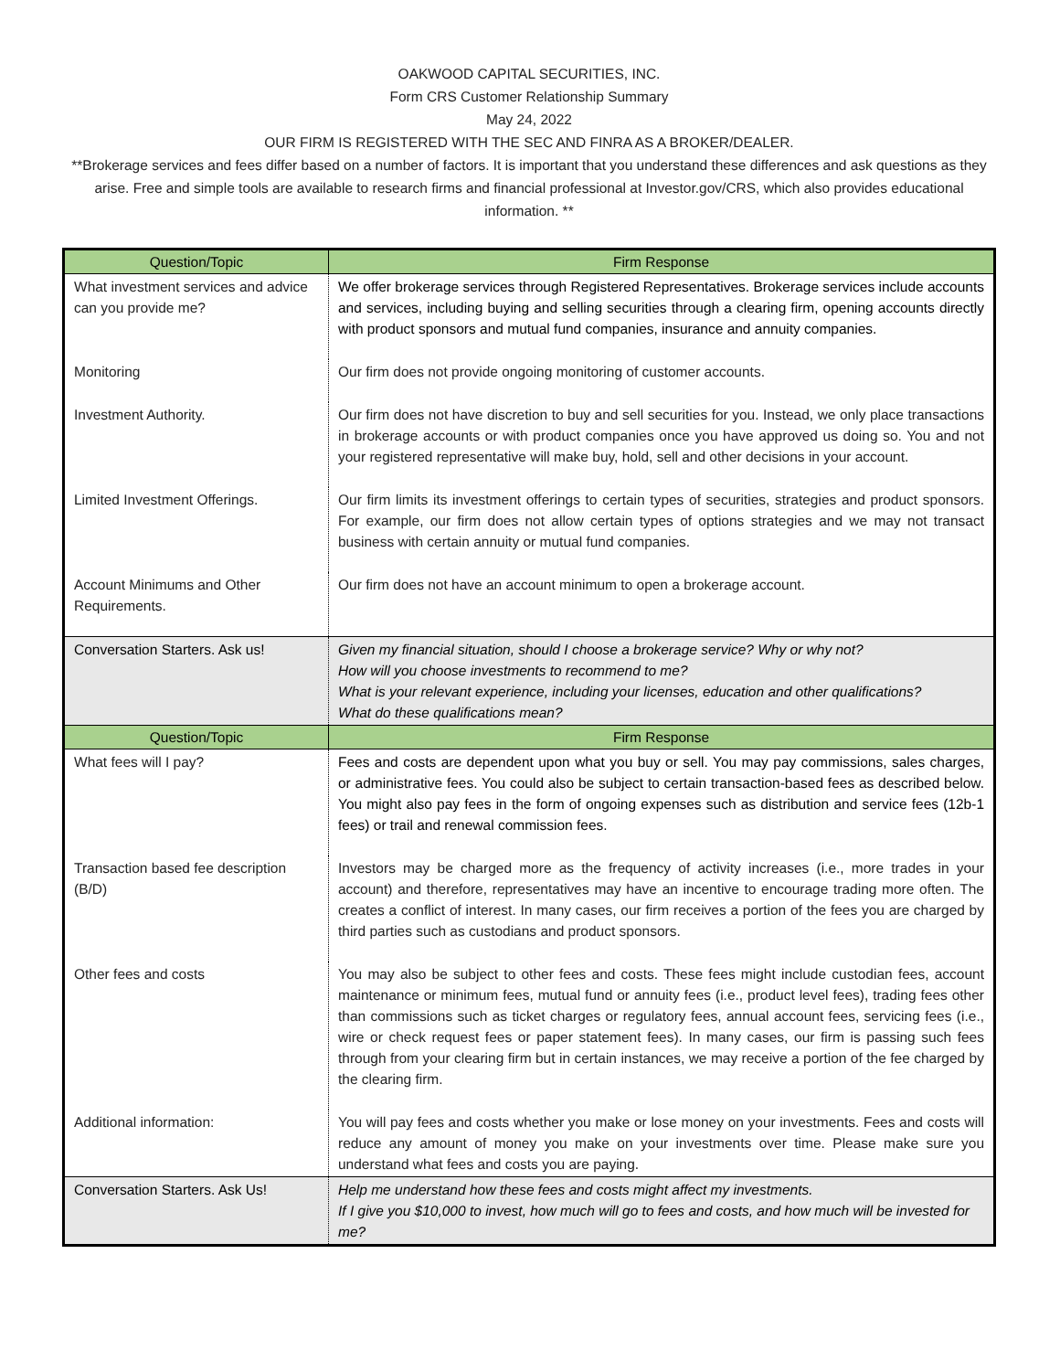OAKWOOD CAPITAL SECURITIES, INC.
Form CRS Customer Relationship Summary
May 24, 2022
OUR FIRM IS REGISTERED WITH THE SEC AND FINRA AS A BROKER/DEALER.
**Brokerage services and fees differ based on a number of factors. It is important that you understand these differences and ask questions as they arise. Free and simple tools are available to research firms and financial professional at Investor.gov/CRS, which also provides educational information. **
| Question/Topic | Firm Response |
| --- | --- |
| What investment services and advice can you provide me? | We offer brokerage services through Registered Representatives. Brokerage services include accounts and services, including buying and selling securities through a clearing firm, opening accounts directly with product sponsors and mutual fund companies, insurance and annuity companies. |
| Monitoring | Our firm does not provide ongoing monitoring of customer accounts. |
| Investment Authority. | Our firm does not have discretion to buy and sell securities for you. Instead, we only place transactions in brokerage accounts or with product companies once you have approved us doing so. You and not your registered representative will make buy, hold, sell and other decisions in your account. |
| Limited Investment Offerings. | Our firm limits its investment offerings to certain types of securities, strategies and product sponsors. For example, our firm does not allow certain types of options strategies and we may not transact business with certain annuity or mutual fund companies. |
| Account Minimums and Other Requirements. | Our firm does not have an account minimum to open a brokerage account. |
| Conversation Starters. Ask us! | Given my financial situation, should I choose a brokerage service? Why or why not? How will you choose investments to recommend to me? What is your relevant experience, including your licenses, education and other qualifications? What do these qualifications mean? |
| Question/Topic | Firm Response |
| What fees will I pay? | Fees and costs are dependent upon what you buy or sell. You may pay commissions, sales charges, or administrative fees. You could also be subject to certain transaction-based fees as described below. You might also pay fees in the form of ongoing expenses such as distribution and service fees (12b-1 fees) or trail and renewal commission fees. |
| Transaction based fee description (B/D) | Investors may be charged more as the frequency of activity increases (i.e., more trades in your account) and therefore, representatives may have an incentive to encourage trading more often. The creates a conflict of interest. In many cases, our firm receives a portion of the fees you are charged by third parties such as custodians and product sponsors. |
| Other fees and costs | You may also be subject to other fees and costs. These fees might include custodian fees, account maintenance or minimum fees, mutual fund or annuity fees (i.e., product level fees), trading fees other than commissions such as ticket charges or regulatory fees, annual account fees, servicing fees (i.e., wire or check request fees or paper statement fees). In many cases, our firm is passing such fees through from your clearing firm but in certain instances, we may receive a portion of the fee charged by the clearing firm. |
| Additional information: | You will pay fees and costs whether you make or lose money on your investments. Fees and costs will reduce any amount of money you make on your investments over time. Please make sure you understand what fees and costs you are paying. |
| Conversation Starters. Ask Us! | Help me understand how these fees and costs might affect my investments. If I give you $10,000 to invest, how much will go to fees and costs, and how much will be invested for me? |